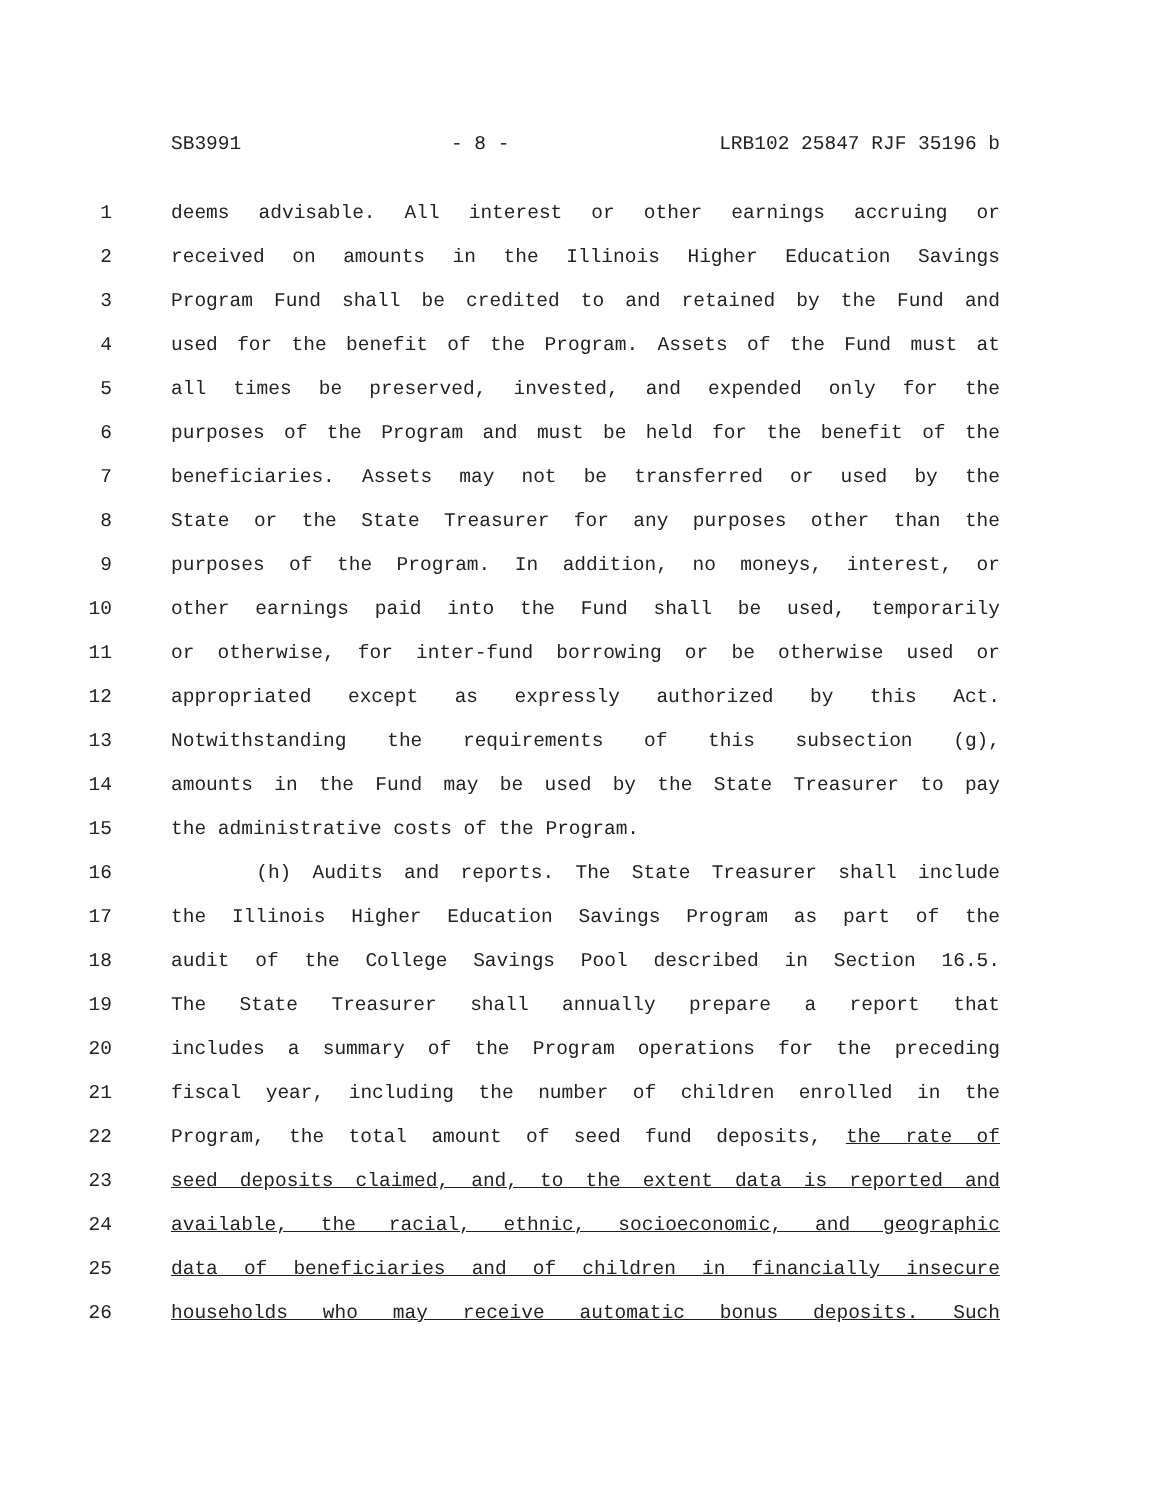SB3991 - 8 - LRB102 25847 RJF 35196 b
1 deems advisable. All interest or other earnings accruing or
2 received on amounts in the Illinois Higher Education Savings
3 Program Fund shall be credited to and retained by the Fund and
4 used for the benefit of the Program. Assets of the Fund must at
5 all times be preserved, invested, and expended only for the
6 purposes of the Program and must be held for the benefit of the
7 beneficiaries. Assets may not be transferred or used by the
8 State or the State Treasurer for any purposes other than the
9 purposes of the Program. In addition, no moneys, interest, or
10 other earnings paid into the Fund shall be used, temporarily
11 or otherwise, for inter-fund borrowing or be otherwise used or
12 appropriated except as expressly authorized by this Act.
13 Notwithstanding the requirements of this subsection (g),
14 amounts in the Fund may be used by the State Treasurer to pay
15 the administrative costs of the Program.
16 (h) Audits and reports. The State Treasurer shall include
17 the Illinois Higher Education Savings Program as part of the
18 audit of the College Savings Pool described in Section 16.5.
19 The State Treasurer shall annually prepare a report that
20 includes a summary of the Program operations for the preceding
21 fiscal year, including the number of children enrolled in the
22 Program, the total amount of seed fund deposits, the rate of
23 seed deposits claimed, and, to the extent data is reported and
24 available, the racial, ethnic, socioeconomic, and geographic
25 data of beneficiaries and of children in financially insecure
26 households who may receive automatic bonus deposits. Such